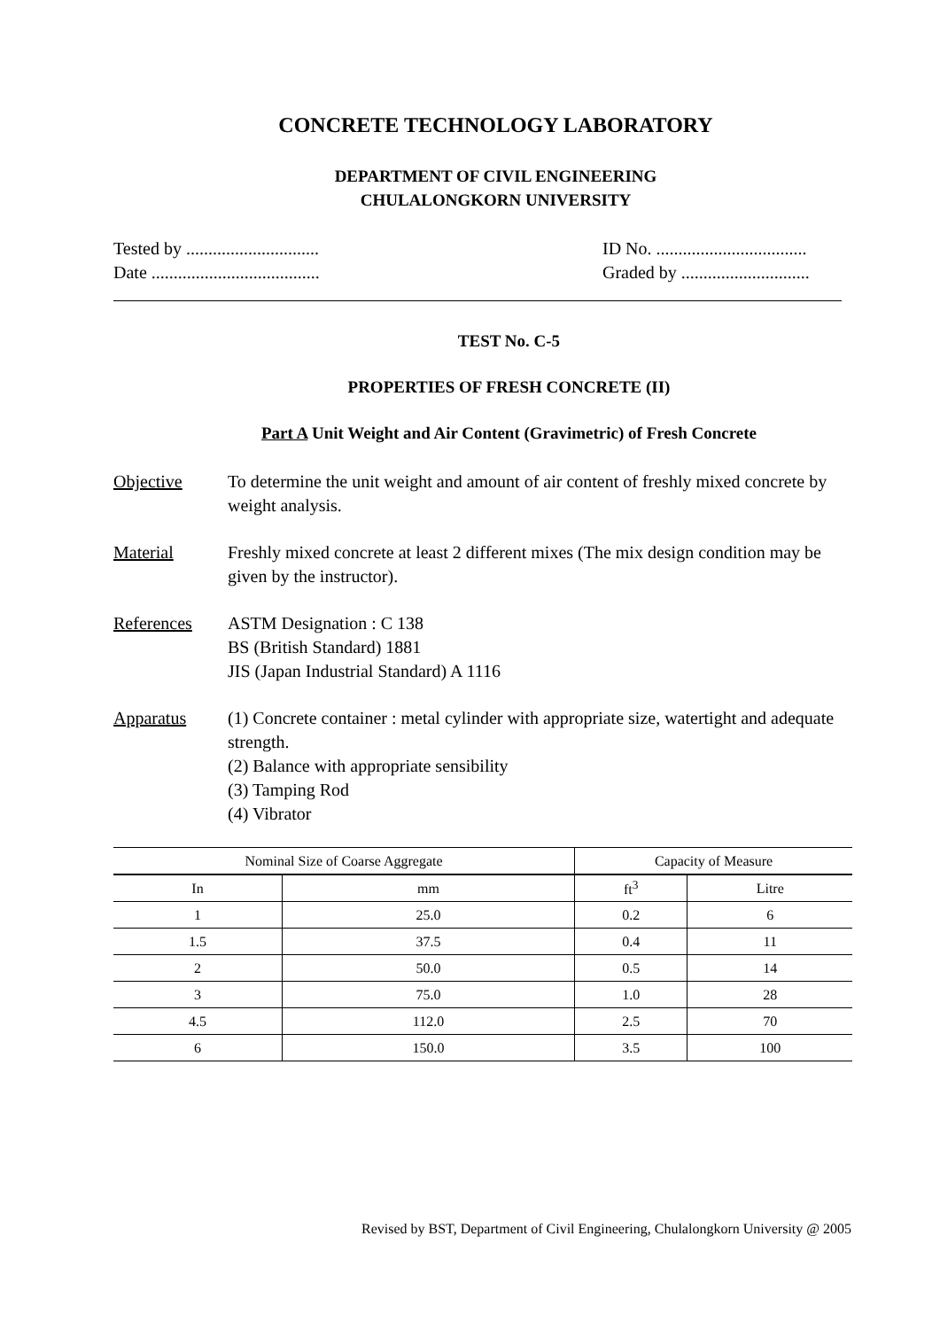CONCRETE TECHNOLOGY LABORATORY
DEPARTMENT OF CIVIL ENGINEERING
CHULALONGKORN UNIVERSITY
Tested by ..............................
Date ......................................
ID No. ..................................
Graded by .............................
TEST No. C-5
PROPERTIES OF FRESH CONCRETE (II)
Part A Unit Weight and Air Content (Gravimetric) of Fresh Concrete
Objective To determine the unit weight and amount of air content of freshly mixed concrete by weight analysis.
Material Freshly mixed concrete at least 2 different mixes (The mix design condition may be given by the instructor).
References ASTM Designation : C 138
BS (British Standard) 1881
JIS (Japan Industrial Standard) A 1116
Apparatus (1) Concrete container : metal cylinder with appropriate size, watertight and adequate strength.
(2) Balance with appropriate sensibility
(3) Tamping Rod
(4) Vibrator
| Nominal Size of Coarse Aggregate | | Capacity of Measure | |
| --- | --- | --- | --- |
| In | mm | ft<sup>3</sup> | Litre |
| 1 | 25.0 | 0.2 | 6 |
| 1.5 | 37.5 | 0.4 | 11 |
| 2 | 50.0 | 0.5 | 14 |
| 3 | 75.0 | 1.0 | 28 |
| 4.5 | 112.0 | 2.5 | 70 |
| 6 | 150.0 | 3.5 | 100 |
Revised by BST, Department of Civil Engineering, Chulalongkorn University @ 2005